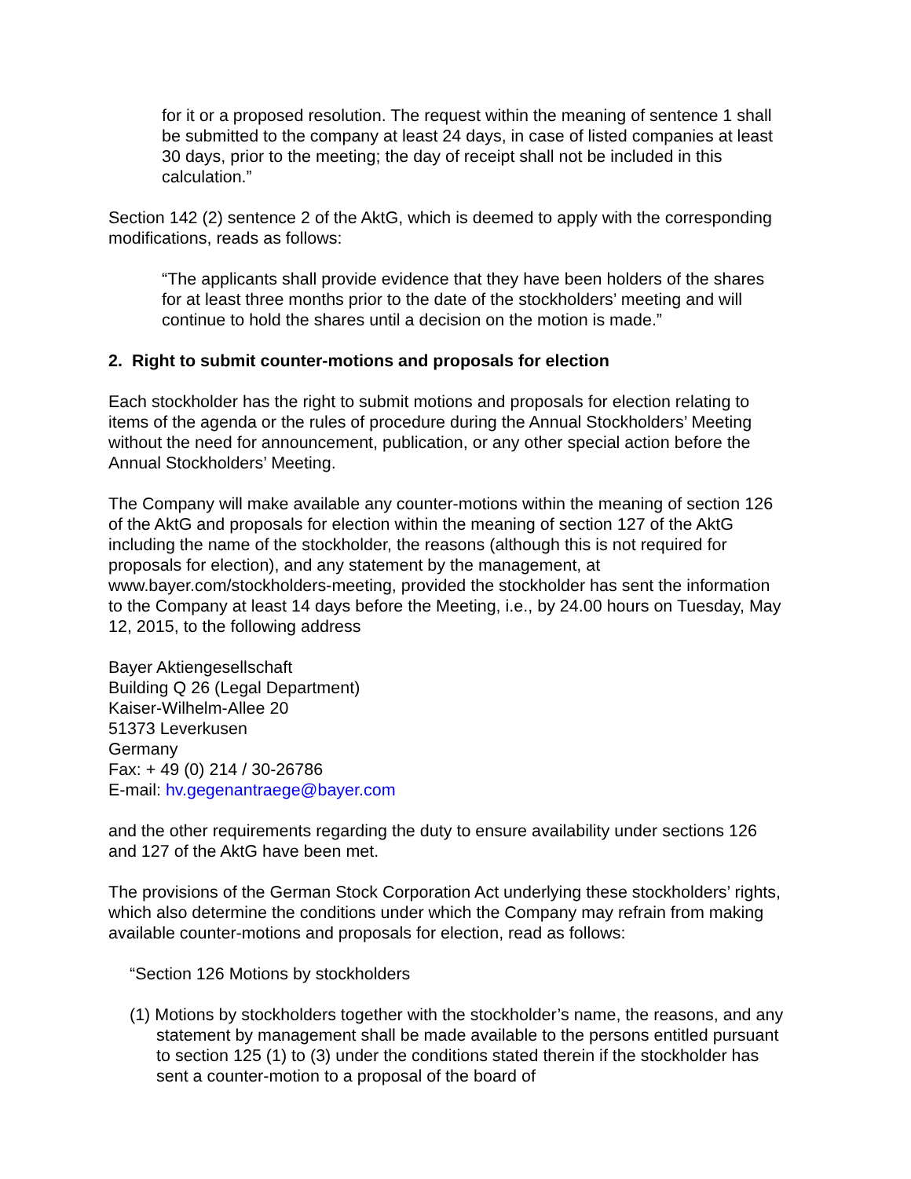for it or a proposed resolution. The request within the meaning of sentence 1 shall be submitted to the company at least 24 days, in case of listed companies at least 30 days, prior to the meeting; the day of receipt shall not be included in this calculation.”
Section 142 (2) sentence 2 of the AktG, which is deemed to apply with the corresponding modifications, reads as follows:
“The applicants shall provide evidence that they have been holders of the shares for at least three months prior to the date of the stockholders’ meeting and will continue to hold the shares until a decision on the motion is made.”
2. Right to submit counter-motions and proposals for election
Each stockholder has the right to submit motions and proposals for election relating to items of the agenda or the rules of procedure during the Annual Stockholders’ Meeting without the need for announcement, publication, or any other special action before the Annual Stockholders’ Meeting.
The Company will make available any counter-motions within the meaning of section 126 of the AktG and proposals for election within the meaning of section 127 of the AktG including the name of the stockholder, the reasons (although this is not required for proposals for election), and any statement by the management, at www.bayer.com/stockholders-meeting, provided the stockholder has sent the information to the Company at least 14 days before the Meeting, i.e., by 24.00 hours on Tuesday, May 12, 2015, to the following address
Bayer Aktiengesellschaft
Building Q 26 (Legal Department)
Kaiser-Wilhelm-Allee 20
51373 Leverkusen
Germany
Fax: + 49 (0) 214 / 30-26786
E-mail: hv.gegenantraege@bayer.com
and the other requirements regarding the duty to ensure availability under sections 126 and 127 of the AktG have been met.
The provisions of the German Stock Corporation Act underlying these stockholders’ rights, which also determine the conditions under which the Company may refrain from making available counter-motions and proposals for election, read as follows:
“Section 126 Motions by stockholders
(1) Motions by stockholders together with the stockholder’s name, the reasons, and any statement by management shall be made available to the persons entitled pursuant to section 125 (1) to (3) under the conditions stated therein if the stockholder has sent a counter-motion to a proposal of the board of